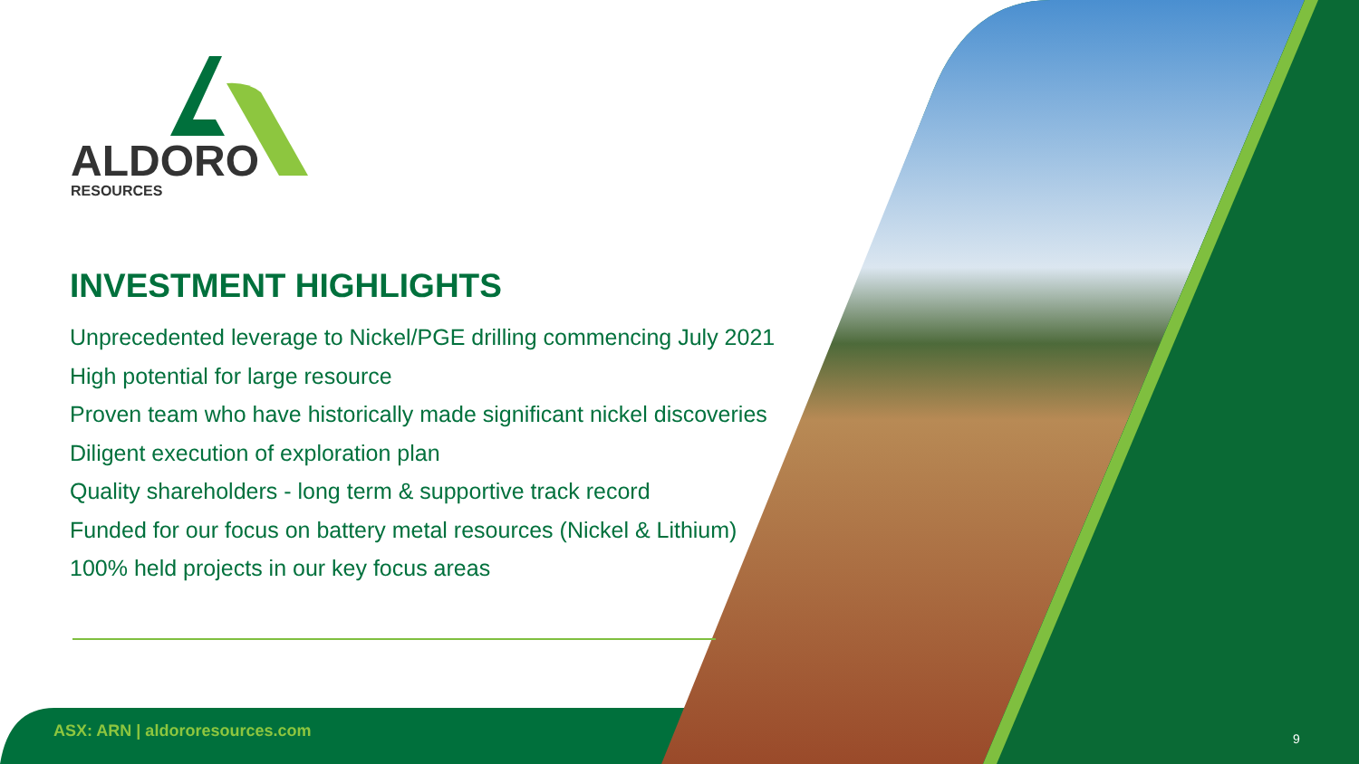ALDORO
RESOURCES
INVESTMENT HIGHLIGHTS
Unprecedented leverage to Nickel/PGE drilling commencing July 2021
High potential for large resource
Proven team who have historically made significant nickel discoveries
Diligent execution of exploration plan
Quality shareholders - long term & supportive track record
Funded for our focus on battery metal resources (Nickel & Lithium)
100% held projects in our key focus areas
ASX: ARN | aldororesources.com 9